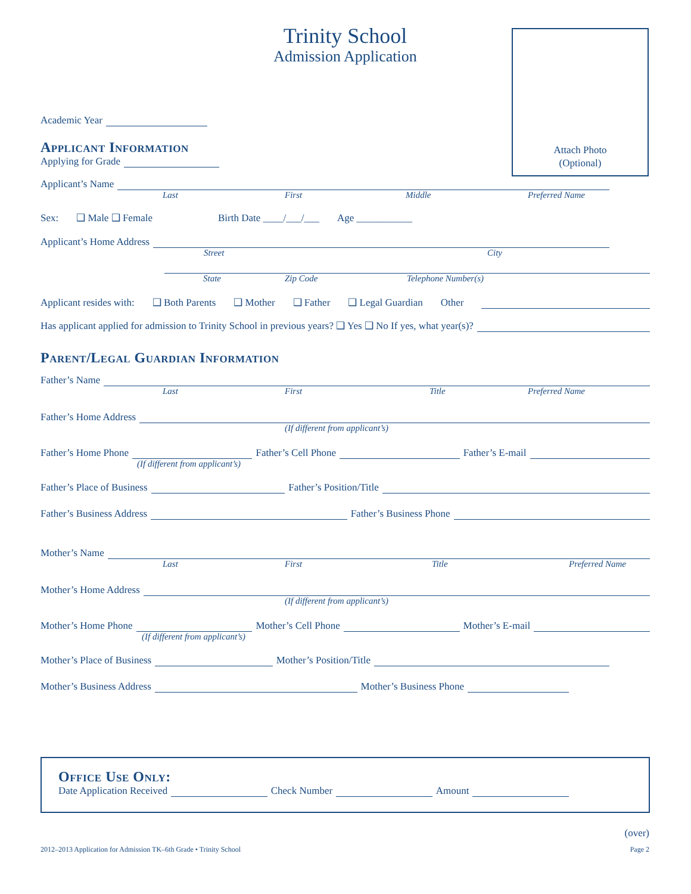Attach Photo
(Optional)
Trinity School
Admission Application
Academic Year
Applicant Information
Applying for Grade
Applicant’s Name
Last First Middle Preferred Name
Sex: ❑ Male ❑ Female Birth Date ____/___/___ Age ___________
Applicant’s Home Address
Street City
State Zip Code Telephone Number(s)
Applicant resides with: ❑ Both Parents ❑ Mother ❑ Father ❑ Legal Guardian Other
Has applicant applied for admission to Trinity School in previous years? ❑ Yes ❑ No If yes, what year(s)?
Parent/Legal Guardian Information
Father’s Name
Last First Title Preferred Name
Father’s Home Address
(If different from applicant’s)
Father’s Home Phone
Father’s Cell Phone
Father’s E-mail
(If different from applicant’s)
Father’s Place of Business
Father’s Position/Title
Father’s Business Address
Father’s Business Phone
Mother’s Name
Last First Title Preferred Name
Mother’s Home Address
(If different from applicant’s)
Mother’s Home Phone
Mother’s Cell Phone
Mother’s E-mail
(If different from applicant’s)
Mother’s Place of Business
Mother’s Position/Title
Mother’s Business Address
Mother’s Business Phone
Office Use Only:
Date Application Received
Check Number
Amount
(over)
2012–2013 Application for Admission TK–6th Grade • Trinity School
Page 2